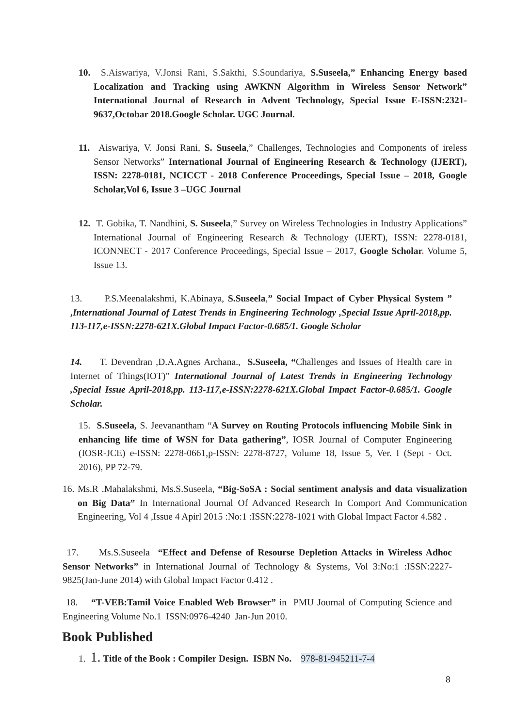10. S.Aiswariya, V.Jonsi Rani, S.Sakthi, S.Soundariya, S.Suseela,” Enhancing Energy based Localization and Tracking using AWKNN Algorithm in Wireless Sensor Network” International Journal of Research in Advent Technology, Special Issue E-ISSN:2321-9637,Octobar 2018.Google Scholar. UGC Journal.
11. Aiswariya, V. Jonsi Rani, S. Suseela,” Challenges, Technologies and Components of ireless Sensor Networks” International Journal of Engineering Research & Technology (IJERT), ISSN: 2278-0181, NCICCT - 2018 Conference Proceedings, Special Issue – 2018, Google Scholar,Vol 6, Issue 3 –UGC Journal
12. T. Gobika, T. Nandhini, S. Suseela,” Survey on Wireless Technologies in Industry Applications” International Journal of Engineering Research & Technology (IJERT), ISSN: 2278-0181, ICONNECT - 2017 Conference Proceedings, Special Issue – 2017, Google Scholar. Volume 5, Issue 13.
13. P.S.Meenalakshmi, K.Abinaya, S.Suseela,” Social Impact of Cyber Physical System ” ,International Journal of Latest Trends in Engineering Technology ,Special Issue April-2018,pp. 113-117,e-ISSN:2278-621X.Global Impact Factor-0.685/1. Google Scholar
14. T. Devendran ,D.A.Agnes Archana., S.Suseela, “Challenges and Issues of Health care in Internet of Things(IOT)” International Journal of Latest Trends in Engineering Technology ,Special Issue April-2018,pp. 113-117,e-ISSN:2278-621X.Global Impact Factor-0.685/1. Google Scholar.
15. S.Suseela, S. Jeevanantham “A Survey on Routing Protocols influencing Mobile Sink in enhancing life time of WSN for Data gathering”, IOSR Journal of Computer Engineering (IOSR-JCE) e-ISSN: 2278-0661,p-ISSN: 2278-8727, Volume 18, Issue 5, Ver. I (Sept - Oct. 2016), PP 72-79.
16. Ms.R .Mahalakshmi, Ms.S.Suseela, “Big-SoSA : Social sentiment analysis and data visualization on Big Data” In International Journal Of Advanced Research In Comport And Communication Engineering, Vol 4 ,Issue 4 Apirl 2015 :No:1 :ISSN:2278-1021 with Global Impact Factor 4.582 .
17. Ms.S.Suseela “Effect and Defense of Resourse Depletion Attacks in Wireless Adhoc Sensor Networks” in International Journal of Technology & Systems, Vol 3:No:1 :ISSN:2227-9825(Jan-June 2014) with Global Impact Factor 0.412 .
18. “T-VEB:Tamil Voice Enabled Web Browser” in PMU Journal of Computing Science and Engineering Volume No.1 ISSN:0976-4240 Jan-Jun 2010.
Book Published
1. 1. Title of the Book : Compiler Design. ISBN No. 978-81-945211-7-4
8